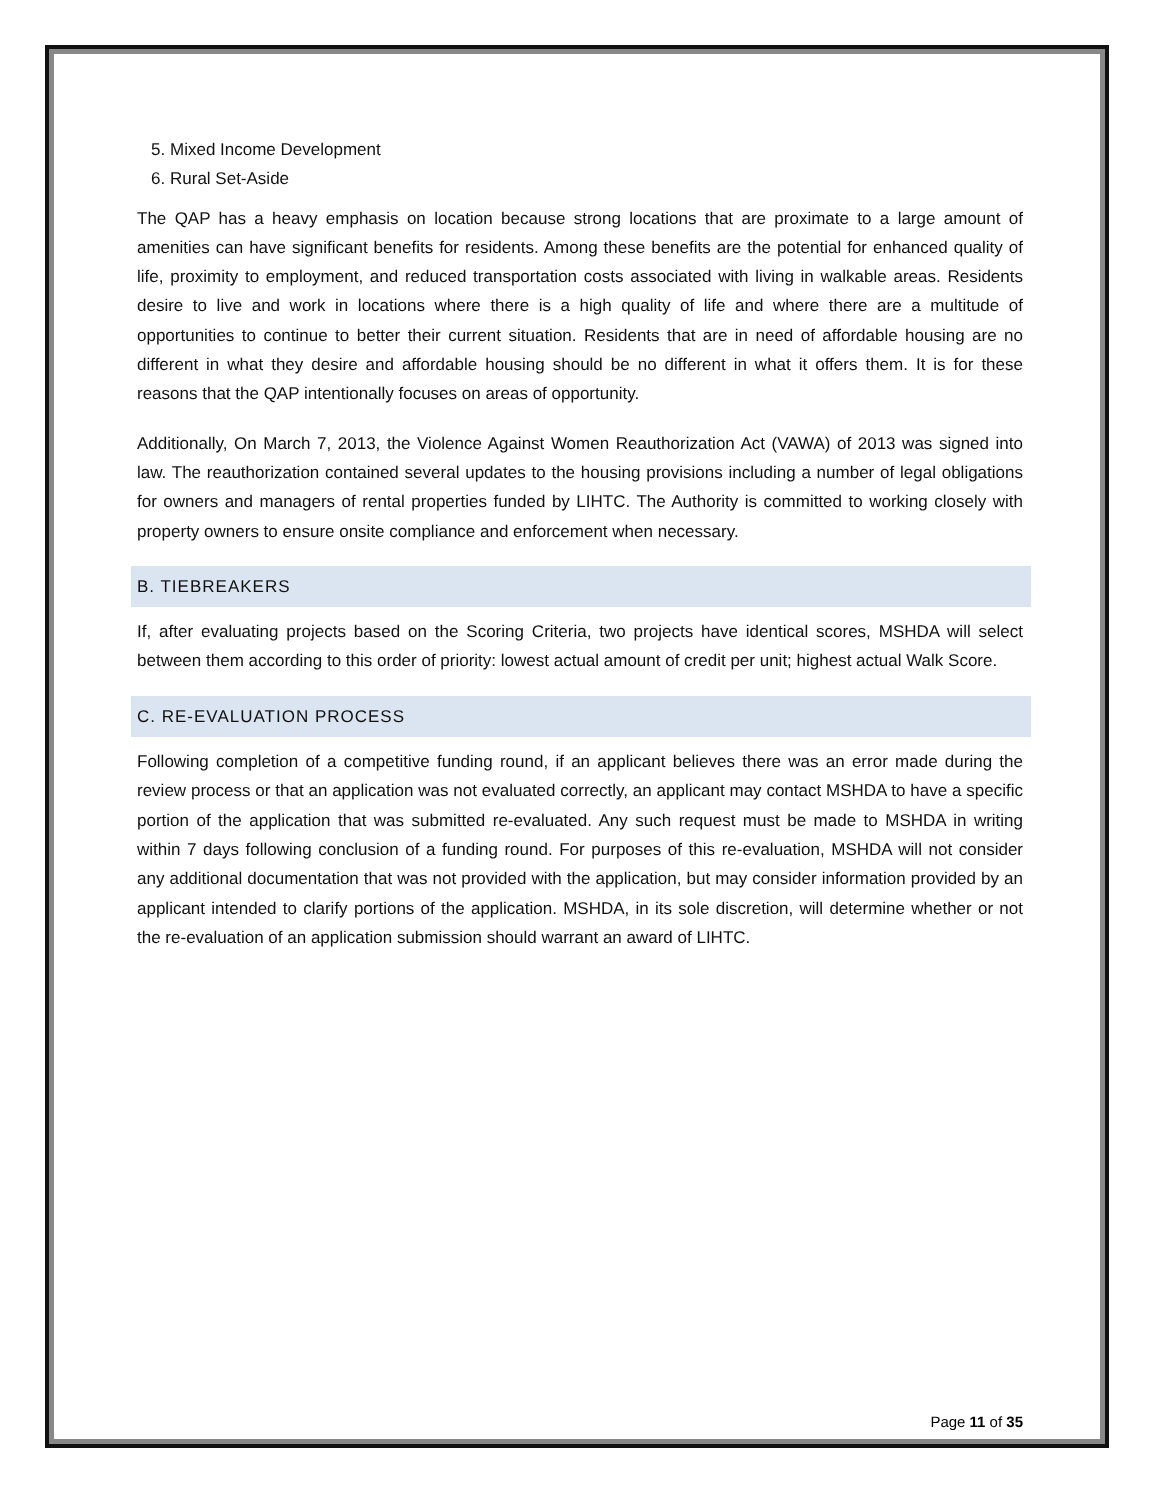5. Mixed Income Development
6. Rural Set-Aside
The QAP has a heavy emphasis on location because strong locations that are proximate to a large amount of amenities can have significant benefits for residents. Among these benefits are the potential for enhanced quality of life, proximity to employment, and reduced transportation costs associated with living in walkable areas. Residents desire to live and work in locations where there is a high quality of life and where there are a multitude of opportunities to continue to better their current situation. Residents that are in need of affordable housing are no different in what they desire and affordable housing should be no different in what it offers them. It is for these reasons that the QAP intentionally focuses on areas of opportunity.
Additionally, On March 7, 2013, the Violence Against Women Reauthorization Act (VAWA) of 2013 was signed into law. The reauthorization contained several updates to the housing provisions including a number of legal obligations for owners and managers of rental properties funded by LIHTC. The Authority is committed to working closely with property owners to ensure onsite compliance and enforcement when necessary.
B. TIEBREAKERS
If, after evaluating projects based on the Scoring Criteria, two projects have identical scores, MSHDA will select between them according to this order of priority: lowest actual amount of credit per unit; highest actual Walk Score.
C. RE-EVALUATION PROCESS
Following completion of a competitive funding round, if an applicant believes there was an error made during the review process or that an application was not evaluated correctly, an applicant may contact MSHDA to have a specific portion of the application that was submitted re-evaluated. Any such request must be made to MSHDA in writing within 7 days following conclusion of a funding round. For purposes of this re-evaluation, MSHDA will not consider any additional documentation that was not provided with the application, but may consider information provided by an applicant intended to clarify portions of the application. MSHDA, in its sole discretion, will determine whether or not the re-evaluation of an application submission should warrant an award of LIHTC.
Page 11 of 35